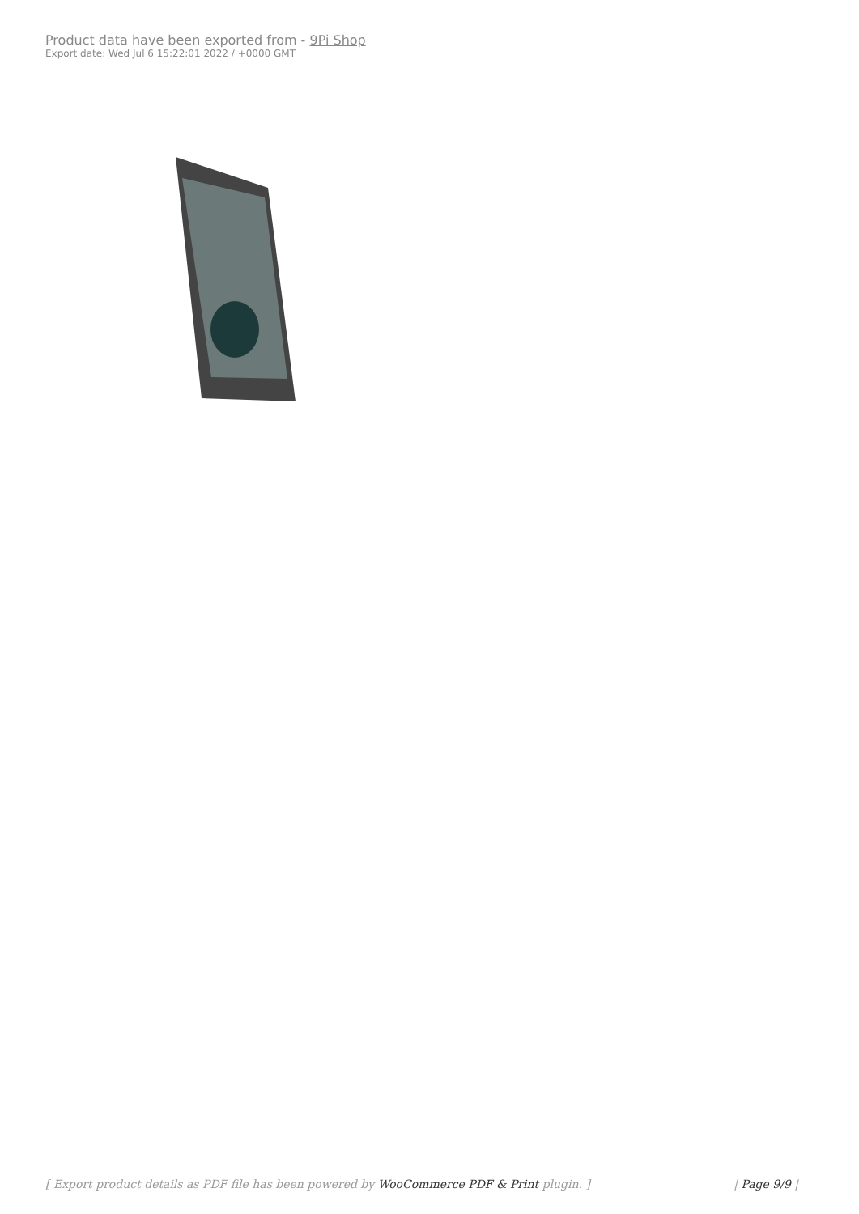Product data have been exported from - 9Pi Shop
Export date: Wed Jul 6 15:22:01 2022 / +0000 GMT
[ Export product details as PDF file has been powered by WooCommerce PDF & Print plugin. ] | Page 9/9 |